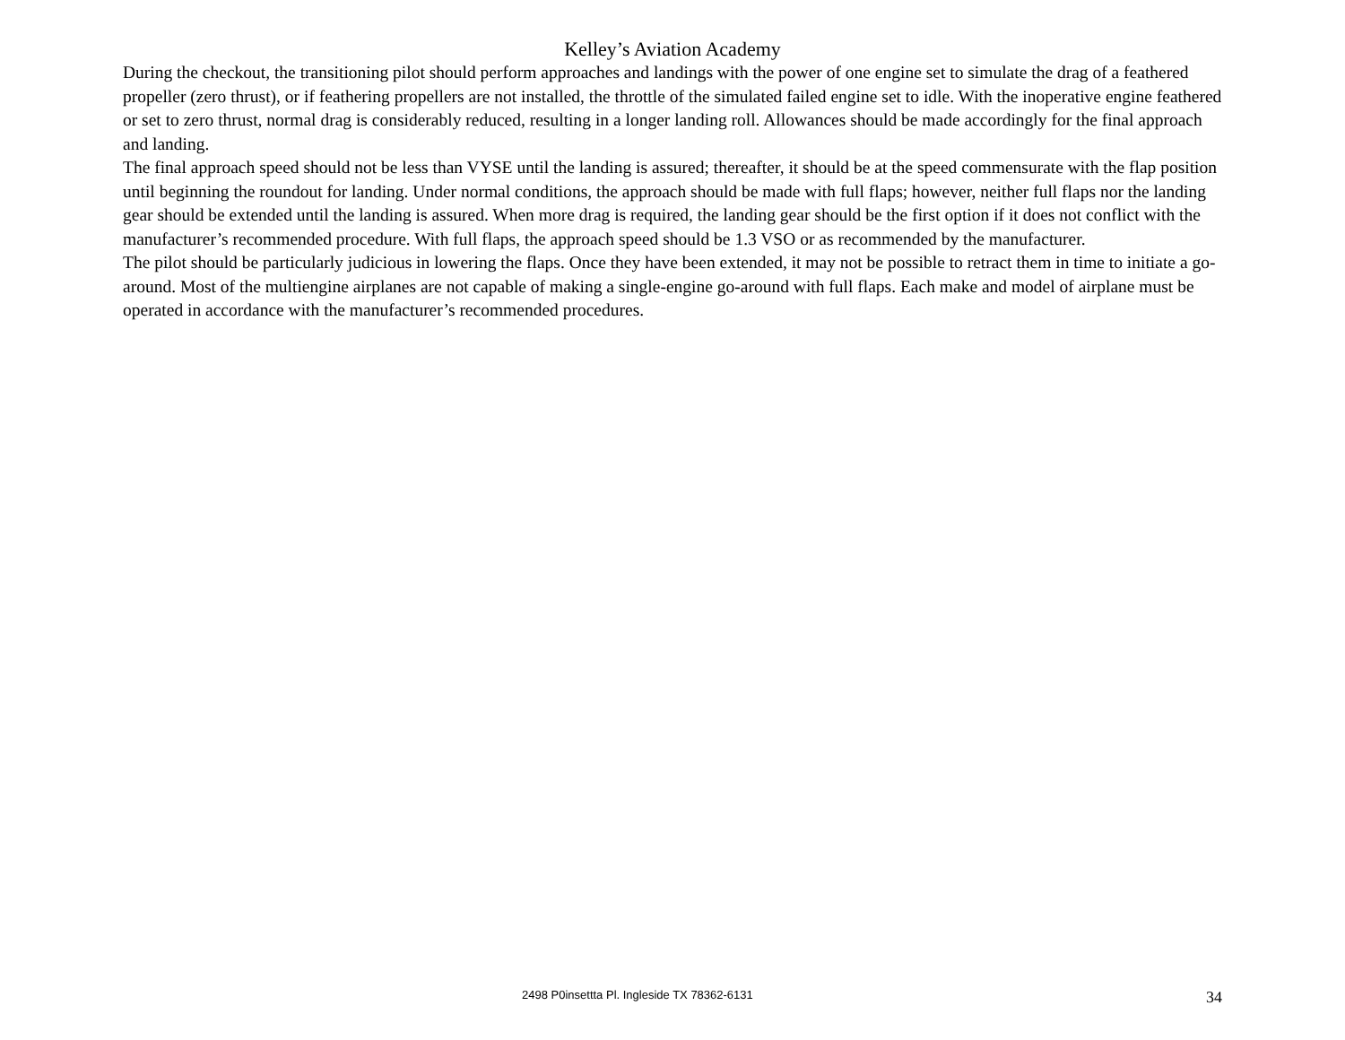Kelley’s Aviation Academy
During the checkout, the transitioning pilot should perform approaches and landings with the power of one engine set to simulate the drag of a feathered propeller (zero thrust), or if feathering propellers are not installed, the throttle of the simulated failed engine set to idle. With the inoperative engine feathered or set to zero thrust, normal drag is considerably reduced, resulting in a longer landing roll. Allowances should be made accordingly for the final approach and landing.
The final approach speed should not be less than VYSE until the landing is assured; thereafter, it should be at the speed commensurate with the flap position until beginning the roundout for landing. Under normal conditions, the approach should be made with full flaps; however, neither full flaps nor the landing gear should be extended until the landing is assured. When more drag is required, the landing gear should be the first option if it does not conflict with the manufacturer’s recommended procedure. With full flaps, the approach speed should be 1.3 VSO or as recommended by the manufacturer.
The pilot should be particularly judicious in lowering the flaps. Once they have been extended, it may not be possible to retract them in time to initiate a go-around. Most of the multiengine airplanes are not capable of making a single-engine go-around with full flaps. Each make and model of airplane must be operated in accordance with the manufacturer’s recommended procedures.
2498 P0insettta Pl. Ingleside TX 78362-6131 34